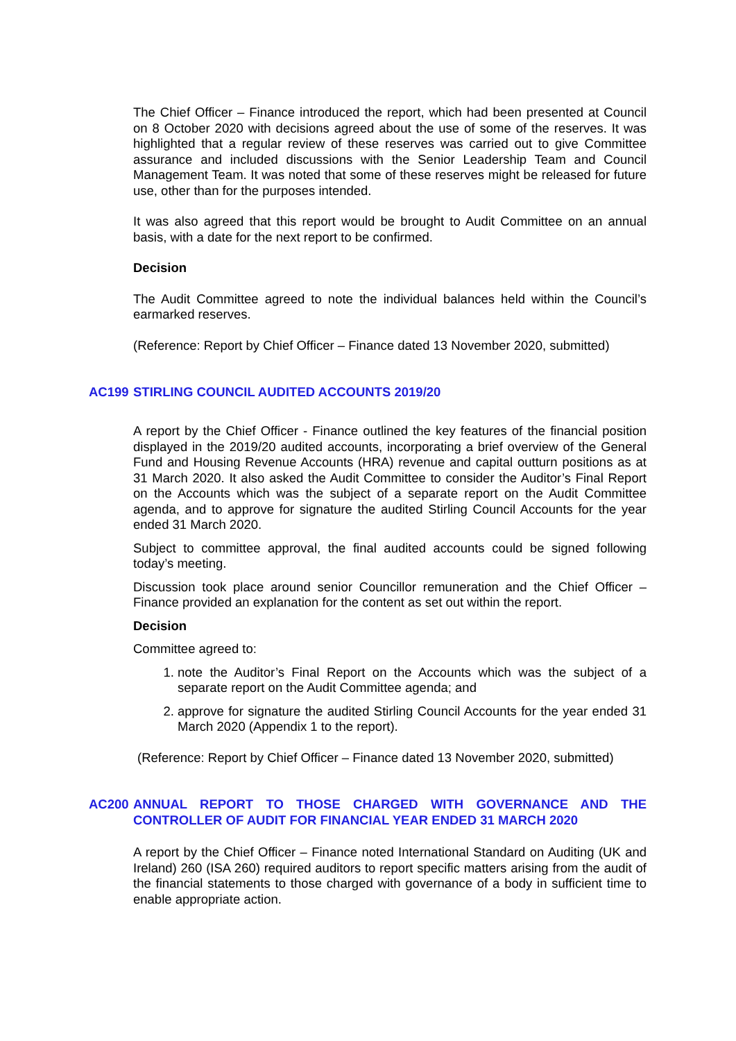The Chief Officer – Finance introduced the report, which had been presented at Council on 8 October 2020 with decisions agreed about the use of some of the reserves. It was highlighted that a regular review of these reserves was carried out to give Committee assurance and included discussions with the Senior Leadership Team and Council Management Team. It was noted that some of these reserves might be released for future use, other than for the purposes intended.
It was also agreed that this report would be brought to Audit Committee on an annual basis, with a date for the next report to be confirmed.
Decision
The Audit Committee agreed to note the individual balances held within the Council’s earmarked reserves.
(Reference: Report by Chief Officer – Finance dated 13 November 2020, submitted)
AC199 STIRLING COUNCIL AUDITED ACCOUNTS 2019/20
A report by the Chief Officer - Finance outlined the key features of the financial position displayed in the 2019/20 audited accounts, incorporating a brief overview of the General Fund and Housing Revenue Accounts (HRA) revenue and capital outturn positions as at 31 March 2020. It also asked the Audit Committee to consider the Auditor’s Final Report on the Accounts which was the subject of a separate report on the Audit Committee agenda, and to approve for signature the audited Stirling Council Accounts for the year ended 31 March 2020.
Subject to committee approval, the final audited accounts could be signed following today’s meeting.
Discussion took place around senior Councillor remuneration and the Chief Officer – Finance provided an explanation for the content as set out within the report.
Decision
Committee agreed to:
1. note the Auditor’s Final Report on the Accounts which was the subject of a separate report on the Audit Committee agenda; and
2. approve for signature the audited Stirling Council Accounts for the year ended 31 March 2020 (Appendix 1 to the report).
(Reference: Report by Chief Officer – Finance dated 13 November 2020, submitted)
AC200 ANNUAL REPORT TO THOSE CHARGED WITH GOVERNANCE AND THE CONTROLLER OF AUDIT FOR FINANCIAL YEAR ENDED 31 MARCH 2020
A report by the Chief Officer – Finance noted International Standard on Auditing (UK and Ireland) 260 (ISA 260) required auditors to report specific matters arising from the audit of the financial statements to those charged with governance of a body in sufficient time to enable appropriate action.